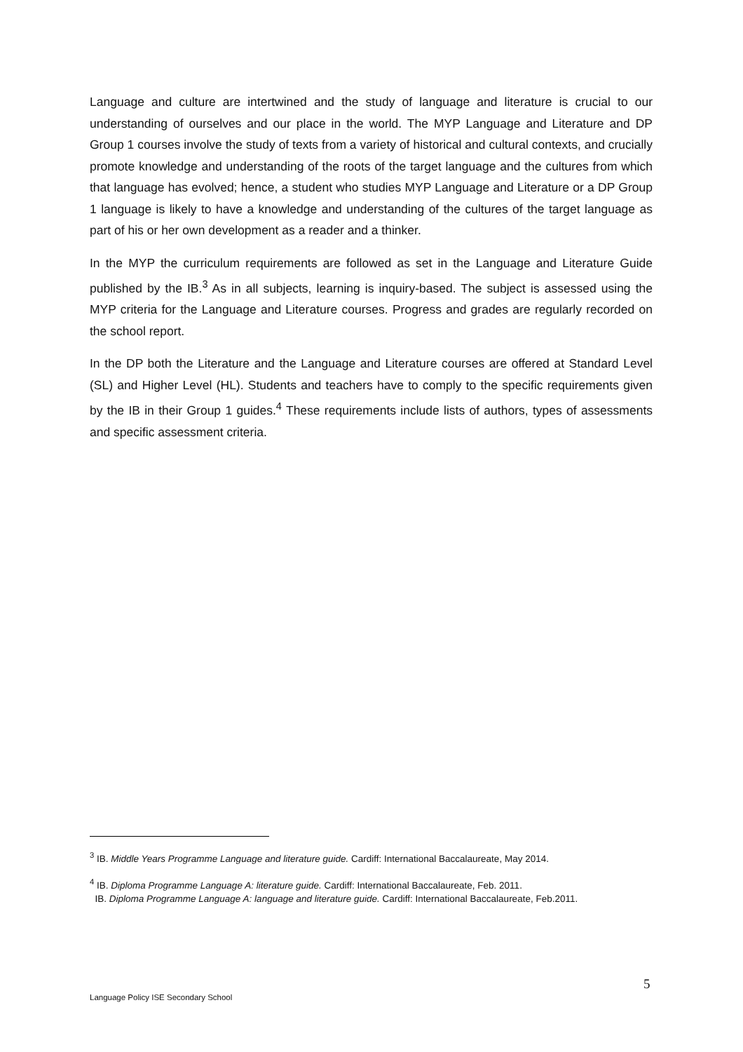Language and culture are intertwined and the study of language and literature is crucial to our understanding of ourselves and our place in the world. The MYP Language and Literature and DP Group 1 courses involve the study of texts from a variety of historical and cultural contexts, and crucially promote knowledge and understanding of the roots of the target language and the cultures from which that language has evolved; hence, a student who studies MYP Language and Literature or a DP Group 1 language is likely to have a knowledge and understanding of the cultures of the target language as part of his or her own development as a reader and a thinker.
In the MYP the curriculum requirements are followed as set in the Language and Literature Guide published by the IB.<sup>3</sup> As in all subjects, learning is inquiry-based. The subject is assessed using the MYP criteria for the Language and Literature courses. Progress and grades are regularly recorded on the school report.
In the DP both the Literature and the Language and Literature courses are offered at Standard Level (SL) and Higher Level (HL). Students and teachers have to comply to the specific requirements given by the IB in their Group 1 guides.<sup>4</sup> These requirements include lists of authors, types of assessments and specific assessment criteria.
<sup>3</sup> IB. Middle Years Programme Language and literature guide. Cardiff: International Baccalaureate, May 2014.
<sup>4</sup> IB. Diploma Programme Language A: literature guide. Cardiff: International Baccalaureate, Feb. 2011.
IB. Diploma Programme Language A: language and literature guide. Cardiff: International Baccalaureate, Feb.2011.
5
Language Policy ISE Secondary School